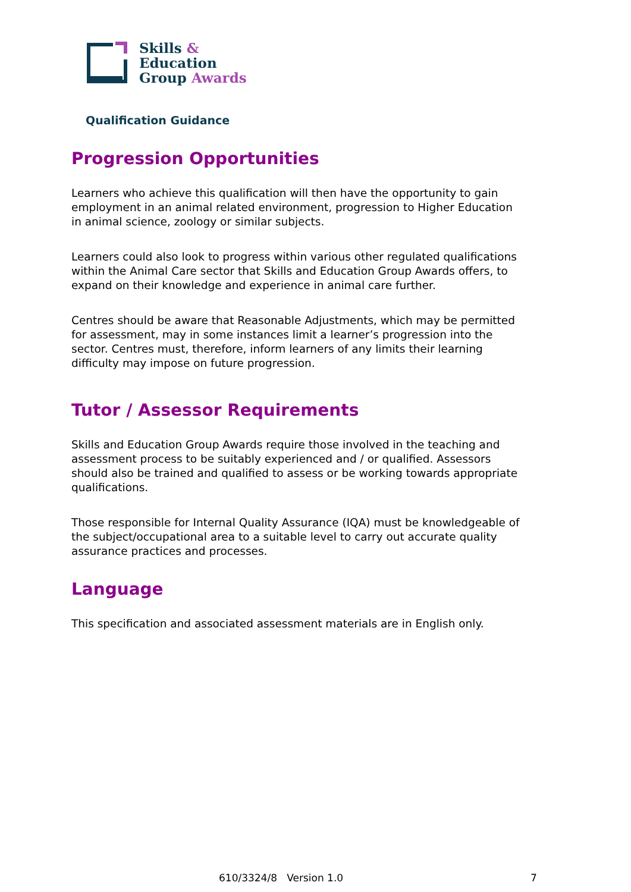Skills &
Education
Group Awards
Qualification Guidance
Progression Opportunities
Learners who achieve this qualification will then have the opportunity to gain employment in an animal related environment, progression to Higher Education in animal science, zoology or similar subjects.
Learners could also look to progress within various other regulated qualifications within the Animal Care sector that Skills and Education Group Awards offers, to expand on their knowledge and experience in animal care further.
Centres should be aware that Reasonable Adjustments, which may be permitted for assessment, may in some instances limit a learner’s progression into the sector. Centres must, therefore, inform learners of any limits their learning difficulty may impose on future progression.
Tutor / Assessor Requirements
Skills and Education Group Awards require those involved in the teaching and assessment process to be suitably experienced and / or qualified. Assessors should also be trained and qualified to assess or be working towards appropriate qualifications.
Those responsible for Internal Quality Assurance (IQA) must be knowledgeable of the subject/occupational area to a suitable level to carry out accurate quality assurance practices and processes.
Language
This specification and associated assessment materials are in English only.
610/3324/8 Version 1.0 7